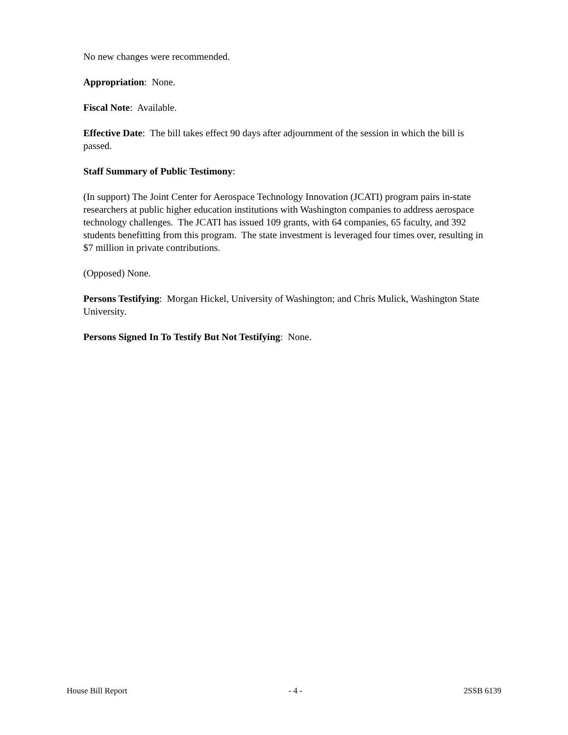No new changes were recommended.
Appropriation: None.
Fiscal Note: Available.
Effective Date: The bill takes effect 90 days after adjournment of the session in which the bill is passed.
Staff Summary of Public Testimony:
(In support) The Joint Center for Aerospace Technology Innovation (JCATI) program pairs in-state researchers at public higher education institutions with Washington companies to address aerospace technology challenges. The JCATI has issued 109 grants, with 64 companies, 65 faculty, and 392 students benefitting from this program. The state investment is leveraged four times over, resulting in $7 million in private contributions.
(Opposed) None.
Persons Testifying: Morgan Hickel, University of Washington; and Chris Mulick, Washington State University.
Persons Signed In To Testify But Not Testifying: None.
House Bill Report - 4 - 2SSB 6139